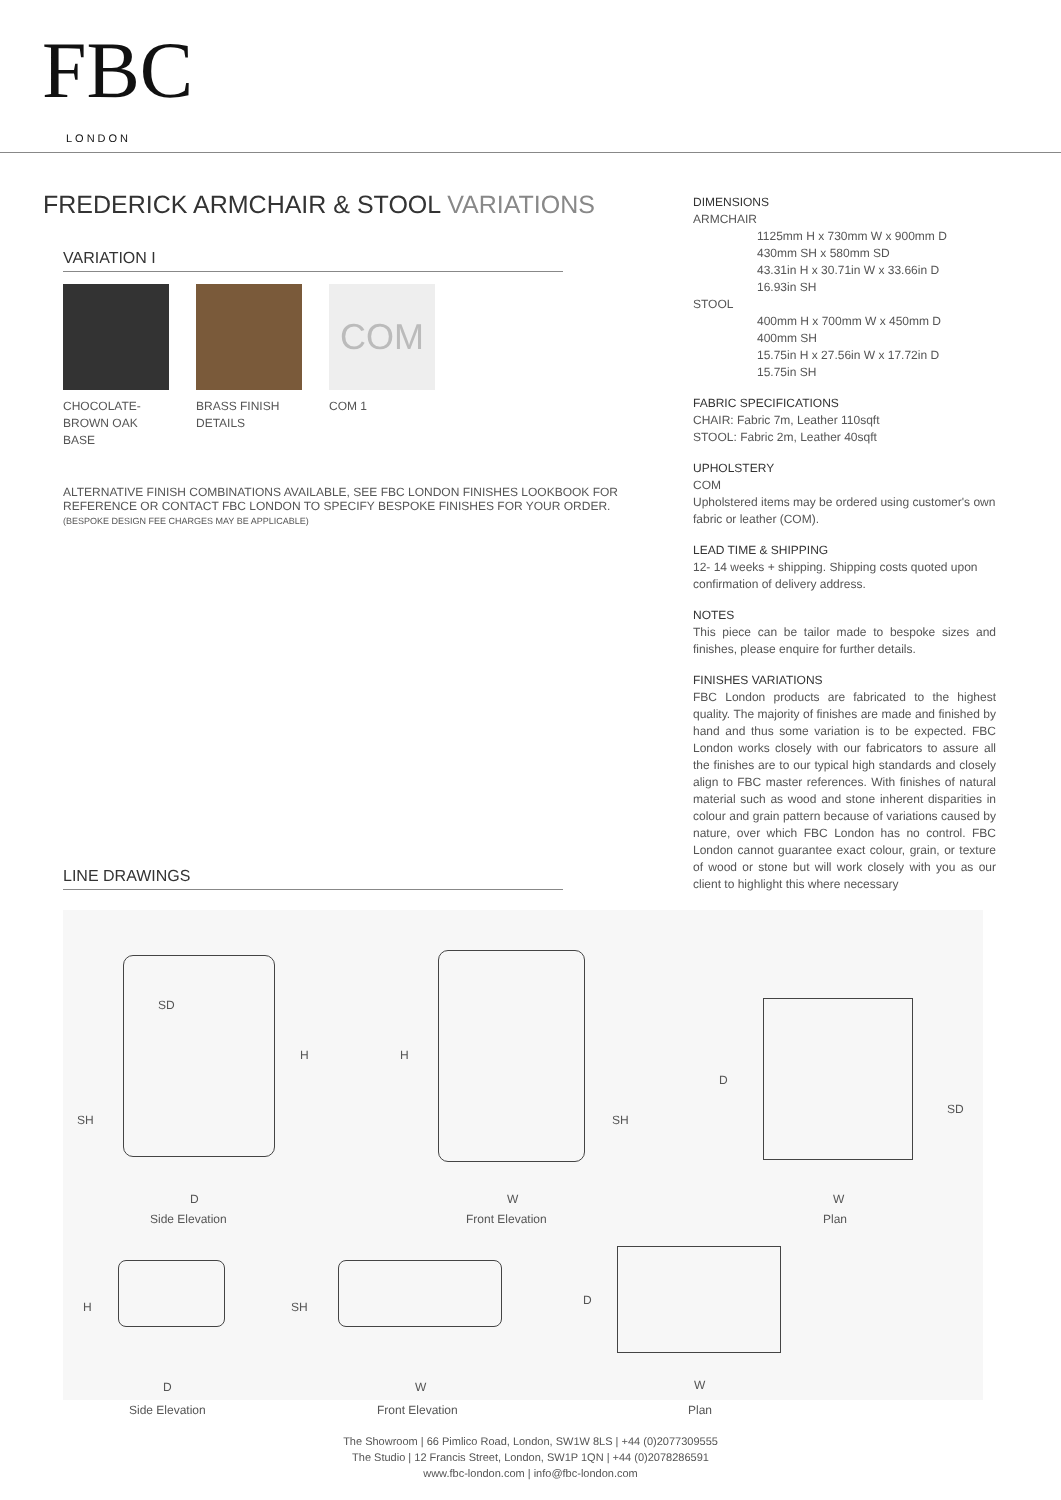FBC
LONDON
FREDERICK ARMCHAIR & STOOL VARIATIONS
VARIATION I
CHOCOLATE-BROWN OAK BASE
BRASS FINISH DETAILS
COM
COM 1
ALTERNATIVE FINISH COMBINATIONS AVAILABLE, SEE FBC LONDON FINISHES LOOKBOOK FOR REFERENCE OR CONTACT FBC LONDON TO SPECIFY BESPOKE FINISHES FOR YOUR ORDER.
(BESPOKE DESIGN FEE CHARGES MAY BE APPLICABLE)
LINE DRAWINGS
DIMENSIONS
ARMCHAIR
1125mm H x 730mm W x 900mm D
430mm SH x 580mm SD
43.31in H x 30.71in W x 33.66in D
16.93in SH
STOOL
400mm H x 700mm W x 450mm D
400mm SH
15.75in H x 27.56in W x 17.72in D
15.75in SH
FABRIC SPECIFICATIONS
CHAIR: Fabric 7m, Leather 110sqft
STOOL: Fabric 2m, Leather 40sqft
UPHOLSTERY
COM
Upholstered items may be ordered using customer's own fabric or leather (COM).
LEAD TIME & SHIPPING
12- 14 weeks + shipping. Shipping costs quoted upon confirmation of delivery address.
NOTES
This piece can be tailor made to bespoke sizes and finishes, please enquire for further details.
FINISHES VARIATIONS
FBC London products are fabricated to the highest quality. The majority of finishes are made and finished by hand and thus some variation is to be expected. FBC London works closely with our fabricators to assure all the finishes are to our typical high standards and closely align to FBC master references. With finishes of natural material such as wood and stone inherent disparities in colour and grain pattern because of variations caused by nature, over which FBC London has no control. FBC London cannot guarantee exact colour, grain, or texture of wood or stone but will work closely with you as our client to highlight this where necessary
SD
SH
H
D
Side Elevation
H
SH
W
Front Elevation
D
SD
W
Plan
H
D
Side Elevation
SH
W
Front Elevation
D
W
Plan
The Showroom | 66 Pimlico Road, London, SW1W 8LS | +44 (0)2077309555
The Studio | 12 Francis Street, London, SW1P 1QN | +44 (0)2078286591
www.fbc-london.com | info@fbc-london.com